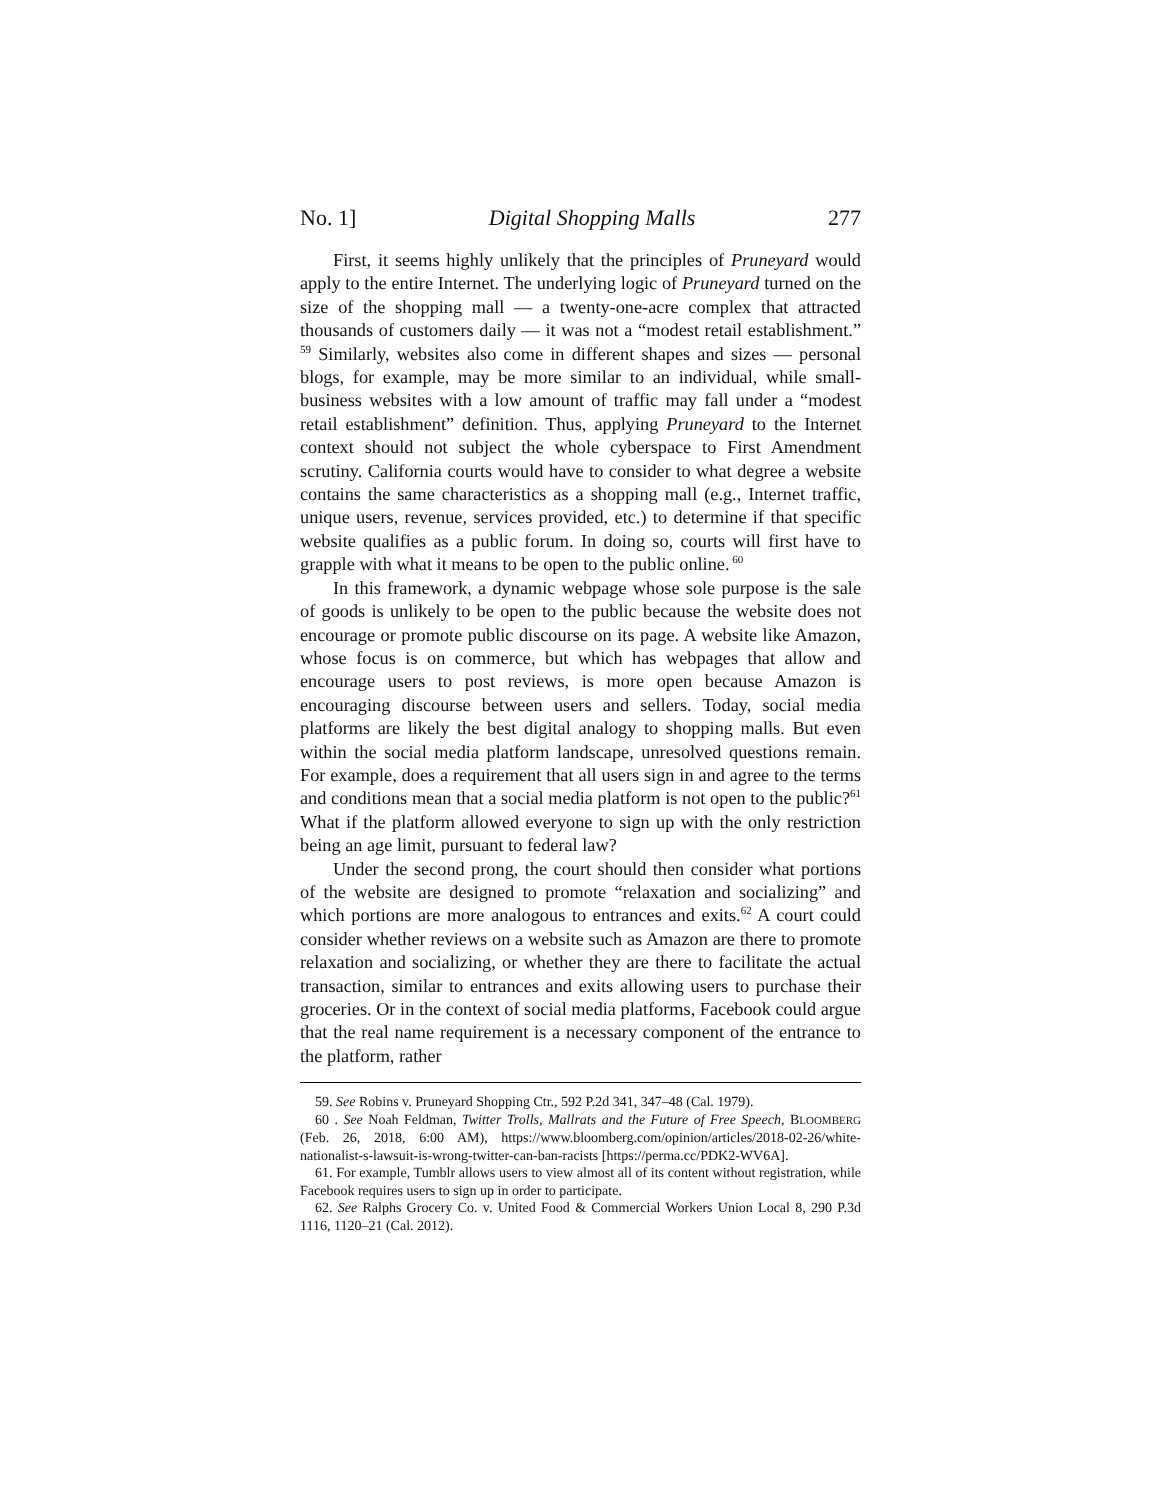No. 1] Digital Shopping Malls 277
First, it seems highly unlikely that the principles of Pruneyard would apply to the entire Internet. The underlying logic of Pruneyard turned on the size of the shopping mall — a twenty-one-acre complex that attracted thousands of customers daily — it was not a “modest retail establishment.”<sup>59</sup> Similarly, websites also come in different shapes and sizes — personal blogs, for example, may be more similar to an individual, while small-business websites with a low amount of traffic may fall under a “modest retail establishment” definition. Thus, applying Pruneyard to the Internet context should not subject the whole cyberspace to First Amendment scrutiny. California courts would have to consider to what degree a website contains the same characteristics as a shopping mall (e.g., Internet traffic, unique users, revenue, services provided, etc.) to determine if that specific website qualifies as a public forum. In doing so, courts will first have to grapple with what it means to be open to the public online.<sup>60</sup>
In this framework, a dynamic webpage whose sole purpose is the sale of goods is unlikely to be open to the public because the website does not encourage or promote public discourse on its page. A website like Amazon, whose focus is on commerce, but which has webpages that allow and encourage users to post reviews, is more open because Amazon is encouraging discourse between users and sellers. Today, social media platforms are likely the best digital analogy to shopping malls. But even within the social media platform landscape, unresolved questions remain. For example, does a requirement that all users sign in and agree to the terms and conditions mean that a social media platform is not open to the public?<sup>61</sup> What if the platform allowed everyone to sign up with the only restriction being an age limit, pursuant to federal law?
Under the second prong, the court should then consider what portions of the website are designed to promote “relaxation and socializing” and which portions are more analogous to entrances and exits.<sup>62</sup> A court could consider whether reviews on a website such as Amazon are there to promote relaxation and socializing, or whether they are there to facilitate the actual transaction, similar to entrances and exits allowing users to purchase their groceries. Or in the context of social media platforms, Facebook could argue that the real name requirement is a necessary component of the entrance to the platform, rather
59. See Robins v. Pruneyard Shopping Ctr., 592 P.2d 341, 347–48 (Cal. 1979).
60 . See Noah Feldman, Twitter Trolls, Mallrats and the Future of Free Speech, BLOOMBERG (Feb. 26, 2018, 6:00 AM), https://www.bloomberg.com/opinion/articles/2018-02-26/white-nationalist-s-lawsuit-is-wrong-twitter-can-ban-racists [https://perma.cc/PDK2-WV6A].
61. For example, Tumblr allows users to view almost all of its content without registration, while Facebook requires users to sign up in order to participate.
62. See Ralphs Grocery Co. v. United Food & Commercial Workers Union Local 8, 290 P.3d 1116, 1120–21 (Cal. 2012).